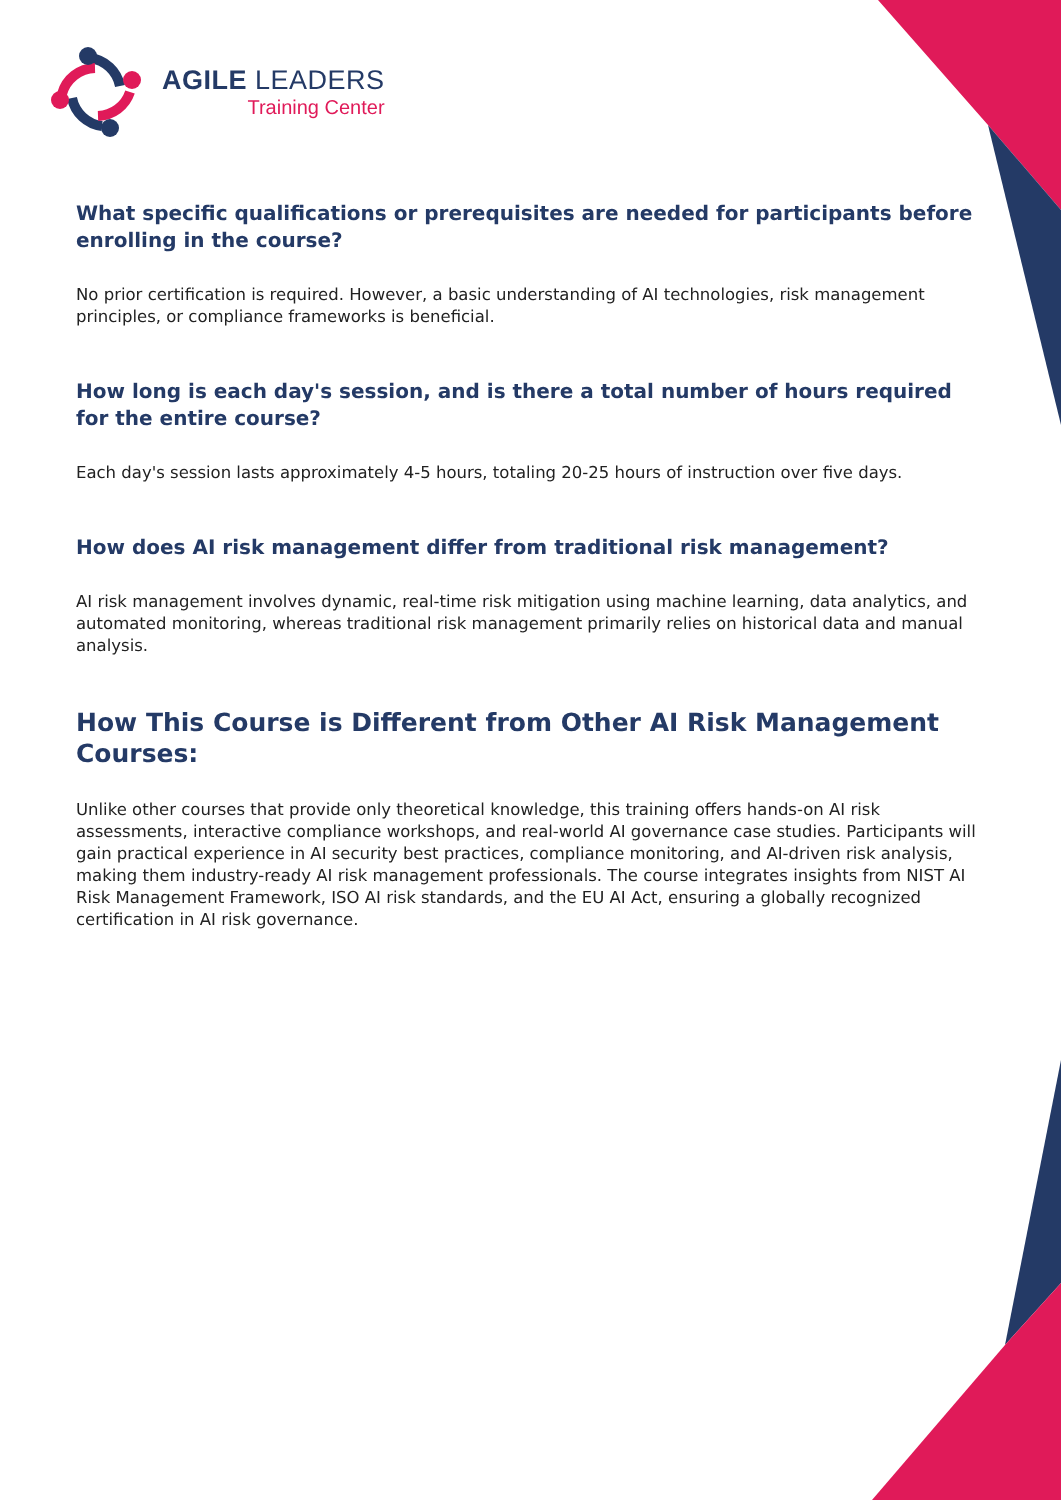AGILE LEADERS
Training Center
What specific qualifications or prerequisites are needed for participants before enrolling in the course?
No prior certification is required. However, a basic understanding of AI technologies, risk management principles, or compliance frameworks is beneficial.
How long is each day's session, and is there a total number of hours required for the entire course?
Each day's session lasts approximately 4-5 hours, totaling 20-25 hours of instruction over five days.
How does AI risk management differ from traditional risk management?
AI risk management involves dynamic, real-time risk mitigation using machine learning, data analytics, and automated monitoring, whereas traditional risk management primarily relies on historical data and manual analysis.
How This Course is Different from Other AI Risk Management Courses:
Unlike other courses that provide only theoretical knowledge, this training offers hands-on AI risk assessments, interactive compliance workshops, and real-world AI governance case studies. Participants will gain practical experience in AI security best practices, compliance monitoring, and AI-driven risk analysis, making them industry-ready AI risk management professionals. The course integrates insights from NIST AI Risk Management Framework, ISO AI risk standards, and the EU AI Act, ensuring a globally recognized certification in AI risk governance.